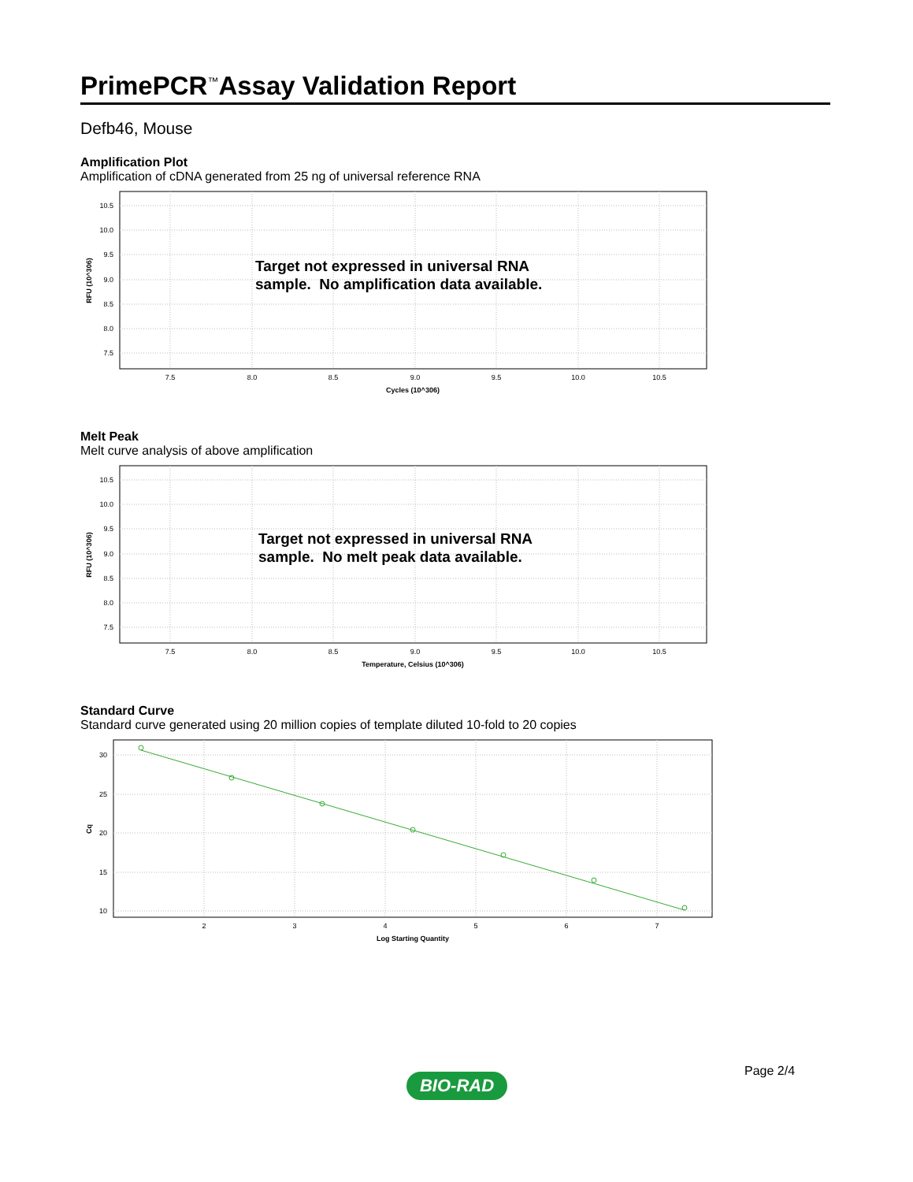PrimePCR<sup>™</sup>Assay Validation Report
Defb46, Mouse
Amplification Plot
Amplification of cDNA generated from 25 ng of universal reference RNA
10.5
10.0
9.5
9.0
8.5
8.0
7.5
7.5
8.0
8.5
9.0
9.5
10.0
10.5
Cycles (10^306)
RFU (10^306)
Target not expressed in universal RNA
sample. No amplification data available.
Melt Peak
Melt curve analysis of above amplification
10.5
10.0
9.5
9.0
8.5
8.0
7.5
7.5
8.0
8.5
9.0
9.5
10.0
10.5
Temperature, Celsius (10^306)
RFU (10^306)
Target not expressed in universal RNA
sample. No melt peak data available.
Standard Curve
Standard curve generated using 20 million copies of template diluted 10-fold to 20 copies
30
25
20
15
10
2
3
4
5
6
7
Log Starting Quantity
Cq
Page 2/4
BIO-RAD